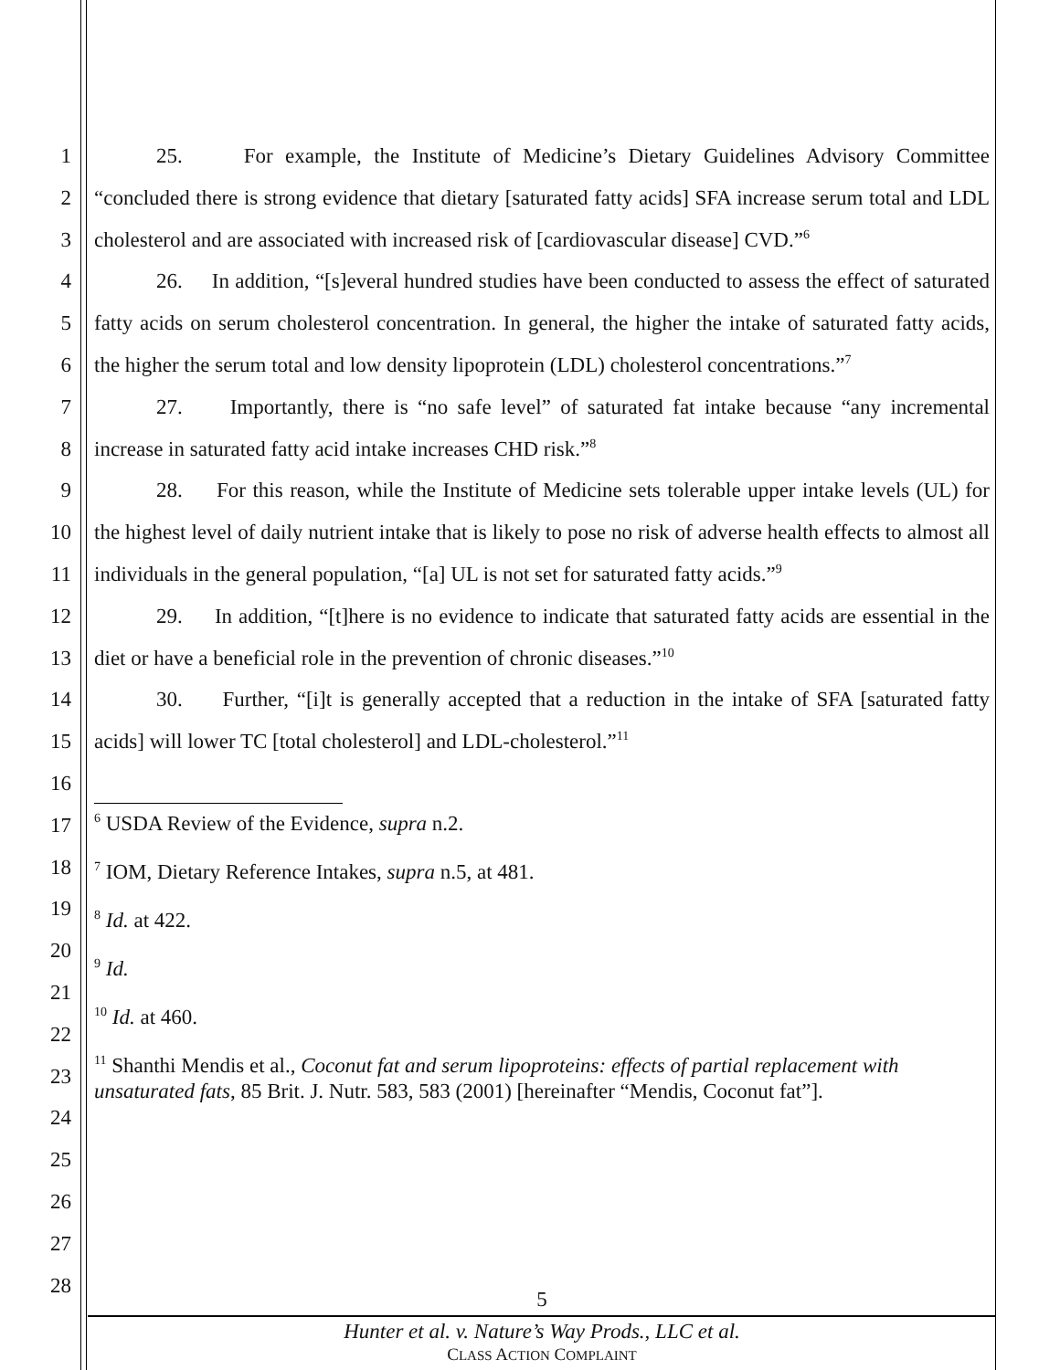1
2
3
4
5
6
7
8
9
10
11
12
13
14
15
16
17
18
19
20
21
22
23
24
25
26
27
28
25. For example, the Institute of Medicine’s Dietary Guidelines Advisory Committee “concluded there is strong evidence that dietary [saturated fatty acids] SFA increase serum total and LDL cholesterol and are associated with increased risk of [cardiovascular disease] CVD.”<sup>6</sup>
26. In addition, “[s]everal hundred studies have been conducted to assess the effect of saturated fatty acids on serum cholesterol concentration. In general, the higher the intake of saturated fatty acids, the higher the serum total and low density lipoprotein (LDL) cholesterol concentrations.”<sup>7</sup>
27. Importantly, there is “no safe level” of saturated fat intake because “any incremental increase in saturated fatty acid intake increases CHD risk.”<sup>8</sup>
28. For this reason, while the Institute of Medicine sets tolerable upper intake levels (UL) for the highest level of daily nutrient intake that is likely to pose no risk of adverse health effects to almost all individuals in the general population, “[a] UL is not set for saturated fatty acids.”<sup>9</sup>
29. In addition, “[t]here is no evidence to indicate that saturated fatty acids are essential in the diet or have a beneficial role in the prevention of chronic diseases.”<sup>10</sup>
30. Further, “[i]t is generally accepted that a reduction in the intake of SFA [saturated fatty acids] will lower TC [total cholesterol] and LDL-cholesterol.”<sup>11</sup>
<sup>6</sup> USDA Review of the Evidence, supra n.2.
<sup>7</sup> IOM, Dietary Reference Intakes, supra n.5, at 481.
<sup>8</sup> Id. at 422.
<sup>9</sup> Id.
<sup>10</sup> Id. at 460.
<sup>11</sup> Shanthi Mendis et al., Coconut fat and serum lipoproteins: effects of partial replacement with unsaturated fats, 85 Brit. J. Nutr. 583, 583 (2001) [hereinafter “Mendis, Coconut fat”].
5
Hunter et al. v. Nature’s Way Prods., LLC et al.
CLASS ACTION COMPLAINT